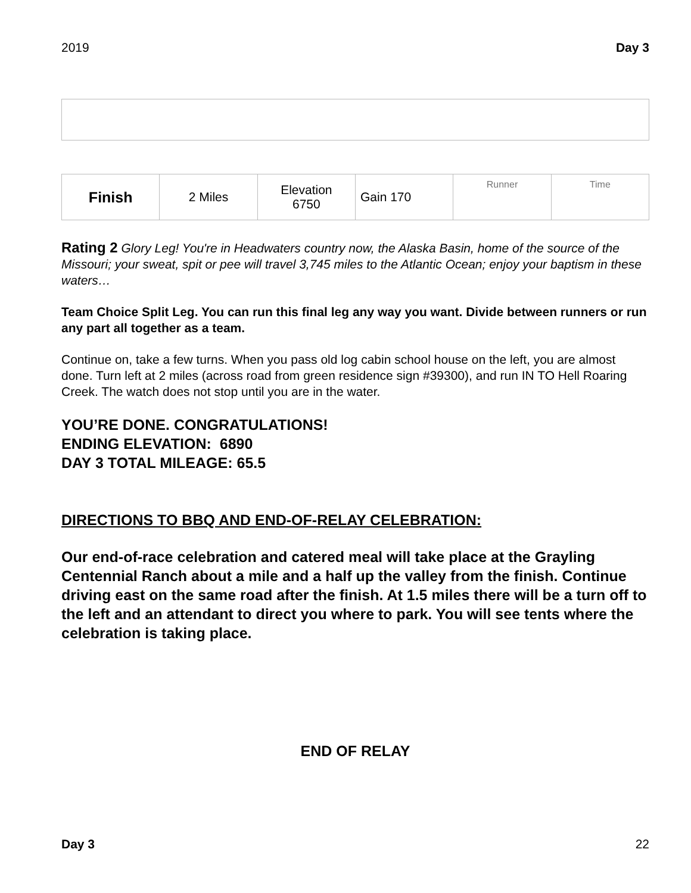2019 Day 3
| Finish | 2 Miles | Elevation 6750 | Gain 170 | Runner | Time |
Rating 2 Glory Leg! You're in Headwaters country now, the Alaska Basin, home of the source of the Missouri; your sweat, spit or pee will travel 3,745 miles to the Atlantic Ocean; enjoy your baptism in these waters…
Team Choice Split Leg. You can run this final leg any way you want. Divide between runners or run any part all together as a team.
Continue on, take a few turns. When you pass old log cabin school house on the left, you are almost done. Turn left at 2 miles (across road from green residence sign #39300), and run IN TO Hell Roaring Creek. The watch does not stop until you are in the water.
YOU’RE DONE. CONGRATULATIONS!
ENDING ELEVATION: 6890
DAY 3 TOTAL MILEAGE: 65.5
DIRECTIONS TO BBQ AND END-OF-RELAY CELEBRATION:
Our end-of-race celebration and catered meal will take place at the Grayling Centennial Ranch about a mile and a half up the valley from the finish. Continue driving east on the same road after the finish. At 1.5 miles there will be a turn off to the left and an attendant to direct you where to park. You will see tents where the celebration is taking place.
END OF RELAY
Day 3 22